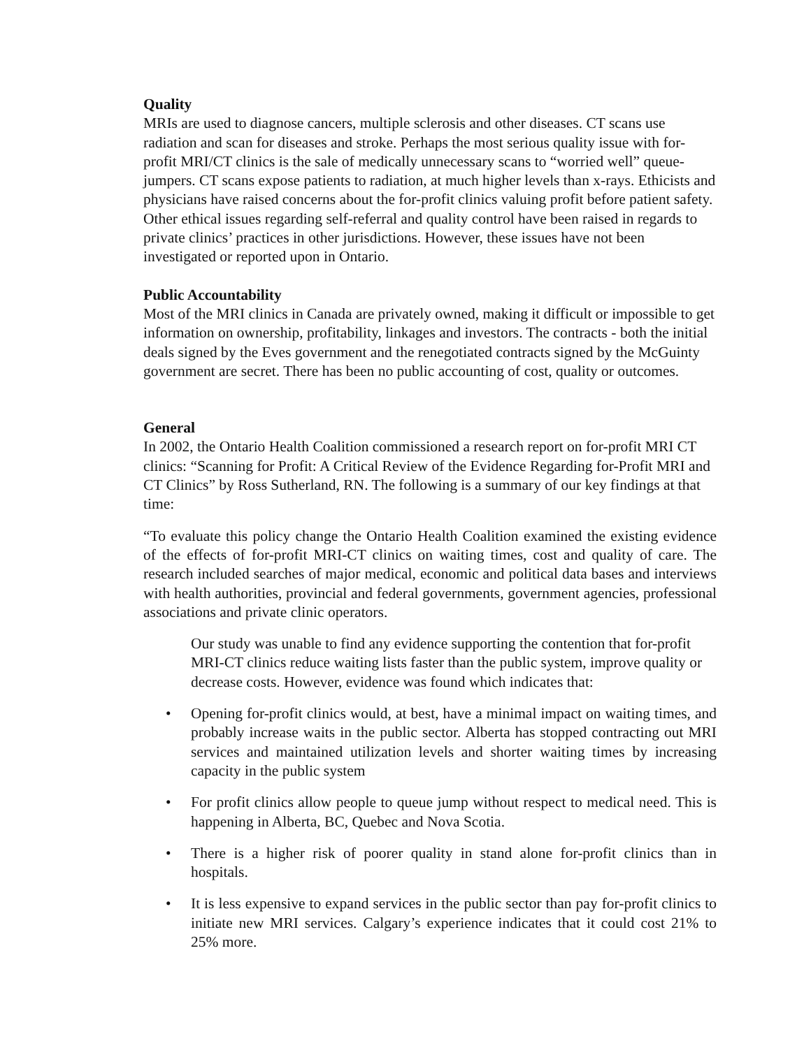Quality
MRIs are used to diagnose cancers, multiple sclerosis and other diseases. CT scans use radiation and scan for diseases and stroke. Perhaps the most serious quality issue with for-profit MRI/CT clinics is the sale of medically unnecessary scans to “worried well” queue-jumpers. CT scans expose patients to radiation, at much higher levels than x-rays. Ethicists and physicians have raised concerns about the for-profit clinics valuing profit before patient safety. Other ethical issues regarding self-referral and quality control have been raised in regards to private clinics’ practices in other jurisdictions. However, these issues have not been investigated or reported upon in Ontario.
Public Accountability
Most of the MRI clinics in Canada are privately owned, making it difficult or impossible to get information on ownership, profitability, linkages and investors. The contracts - both the initial deals signed by the Eves government and the renegotiated contracts signed by the McGuinty government are secret. There has been no public accounting of cost, quality or outcomes.
General
In 2002, the Ontario Health Coalition commissioned a research report on for-profit MRI CT clinics: “Scanning for Profit: A Critical Review of the Evidence Regarding for-Profit MRI and CT Clinics” by Ross Sutherland, RN. The following is a summary of our key findings at that time:
“To evaluate this policy change the Ontario Health Coalition examined the existing evidence of the effects of for-profit MRI-CT clinics on waiting times, cost and quality of care. The research included searches of major medical, economic and political data bases and interviews with health authorities, provincial and federal governments, government agencies, professional associations and private clinic operators.
Our study was unable to find any evidence supporting the contention that for-profit MRI-CT clinics reduce waiting lists faster than the public system, improve quality or decrease costs. However, evidence was found which indicates that:
• Opening for-profit clinics would, at best, have a minimal impact on waiting times, and probably increase waits in the public sector. Alberta has stopped contracting out MRI services and maintained utilization levels and shorter waiting times by increasing capacity in the public system
• For profit clinics allow people to queue jump without respect to medical need. This is happening in Alberta, BC, Quebec and Nova Scotia.
• There is a higher risk of poorer quality in stand alone for-profit clinics than in hospitals.
• It is less expensive to expand services in the public sector than pay for-profit clinics to initiate new MRI services. Calgary’s experience indicates that it could cost 21% to 25% more.